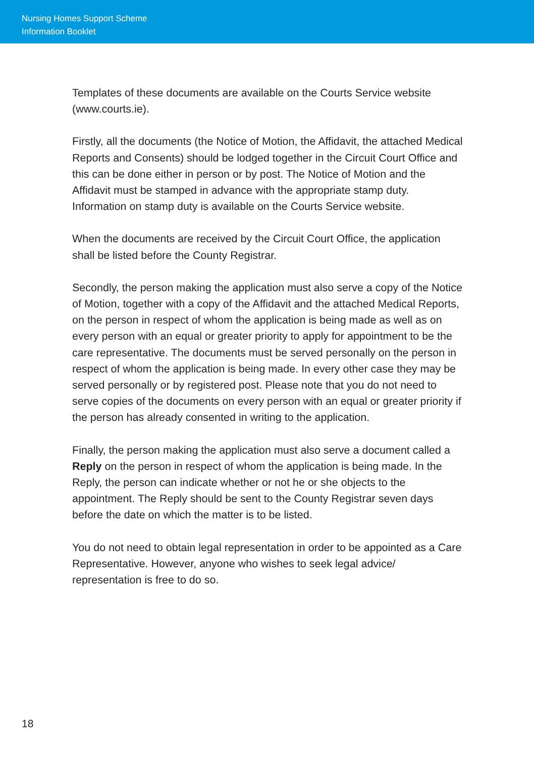Nursing Homes Support Scheme
Information Booklet
Templates of these documents are available on the Courts Service website (www.courts.ie).
Firstly, all the documents (the Notice of Motion, the Affidavit, the attached Medical Reports and Consents) should be lodged together in the Circuit Court Office and this can be done either in person or by post. The Notice of Motion and the Affidavit must be stamped in advance with the appropriate stamp duty. Information on stamp duty is available on the Courts Service website.
When the documents are received by the Circuit Court Office, the application shall be listed before the County Registrar.
Secondly, the person making the application must also serve a copy of the Notice of Motion, together with a copy of the Affidavit and the attached Medical Reports, on the person in respect of whom the application is being made as well as on every person with an equal or greater priority to apply for appointment to be the care representative. The documents must be served personally on the person in respect of whom the application is being made. In every other case they may be served personally or by registered post. Please note that you do not need to serve copies of the documents on every person with an equal or greater priority if the person has already consented in writing to the application.
Finally, the person making the application must also serve a document called a Reply on the person in respect of whom the application is being made. In the Reply, the person can indicate whether or not he or she objects to the appointment. The Reply should be sent to the County Registrar seven days before the date on which the matter is to be listed.
You do not need to obtain legal representation in order to be appointed as a Care Representative. However, anyone who wishes to seek legal advice/ representation is free to do so.
18